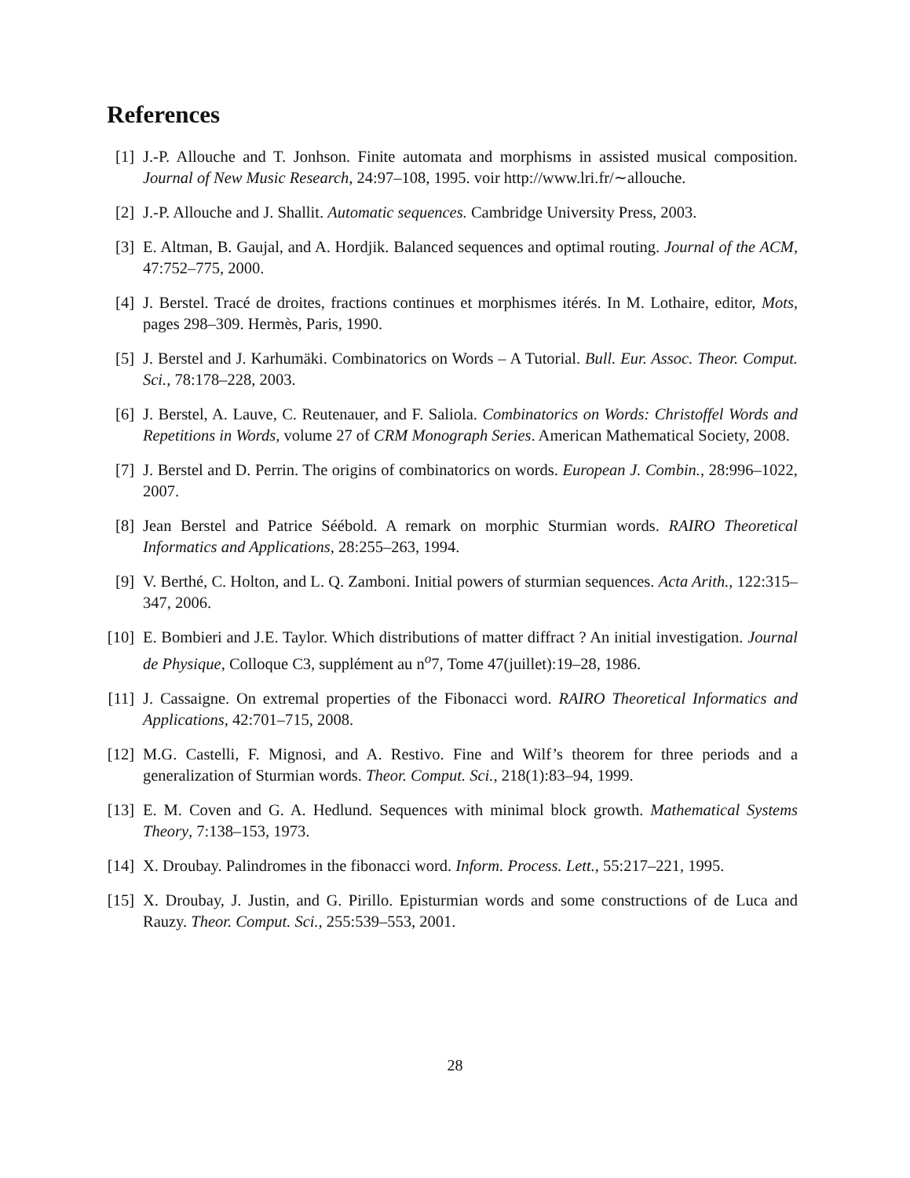References
[1] J.-P. Allouche and T. Jonhson. Finite automata and morphisms in assisted musical composition. Journal of New Music Research, 24:97–108, 1995. voir http://www.lri.fr/∼allouche.
[2] J.-P. Allouche and J. Shallit. Automatic sequences. Cambridge University Press, 2003.
[3] E. Altman, B. Gaujal, and A. Hordjik. Balanced sequences and optimal routing. Journal of the ACM, 47:752–775, 2000.
[4] J. Berstel. Tracé de droites, fractions continues et morphismes itérés. In M. Lothaire, editor, Mots, pages 298–309. Hermès, Paris, 1990.
[5] J. Berstel and J. Karhumäki. Combinatorics on Words – A Tutorial. Bull. Eur. Assoc. Theor. Comput. Sci., 78:178–228, 2003.
[6] J. Berstel, A. Lauve, C. Reutenauer, and F. Saliola. Combinatorics on Words: Christoffel Words and Repetitions in Words, volume 27 of CRM Monograph Series. American Mathematical Society, 2008.
[7] J. Berstel and D. Perrin. The origins of combinatorics on words. European J. Combin., 28:996–1022, 2007.
[8] Jean Berstel and Patrice Séébold. A remark on morphic Sturmian words. RAIRO Theoretical Informatics and Applications, 28:255–263, 1994.
[9] V. Berthé, C. Holton, and L. Q. Zamboni. Initial powers of sturmian sequences. Acta Arith., 122:315–347, 2006.
[10]
E. Bombieri and J.E. Taylor. Which distributions of matter diffract ? An initial investigation. Journal de Physique, Colloque C3, supplément au n<sup>o</sup>7, Tome 47(juillet):19–28, 1986.
[11]
J. Cassaigne. On extremal properties of the Fibonacci word. RAIRO Theoretical Informatics and Applications, 42:701–715, 2008.
[12]
M.G. Castelli, F. Mignosi, and A. Restivo. Fine and Wilf’s theorem for three periods and a generalization of Sturmian words. Theor. Comput. Sci., 218(1):83–94, 1999.
[13]
E. M. Coven and G. A. Hedlund. Sequences with minimal block growth. Mathematical Systems Theory, 7:138–153, 1973.
[14]
X. Droubay. Palindromes in the fibonacci word. Inform. Process. Lett., 55:217–221, 1995.
[15]
X. Droubay, J. Justin, and G. Pirillo. Episturmian words and some constructions of de Luca and Rauzy. Theor. Comput. Sci., 255:539–553, 2001.
28